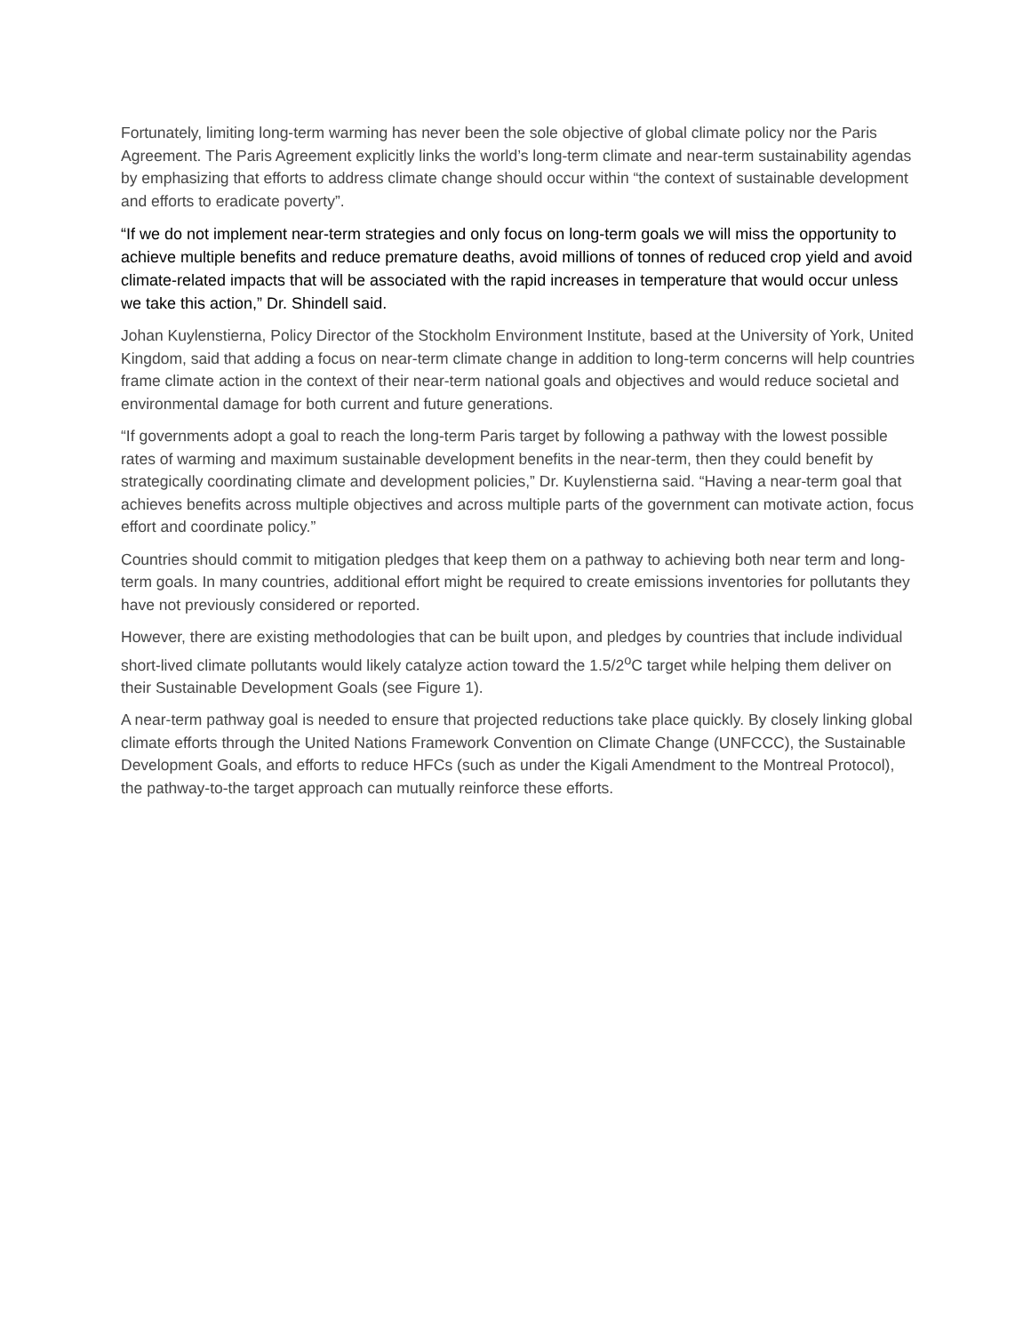Fortunately, limiting long-term warming has never been the sole objective of global climate policy nor the Paris Agreement. The Paris Agreement explicitly links the world’s long-term climate and near-term sustainability agendas by emphasizing that efforts to address climate change should occur within “the context of sustainable development and efforts to eradicate poverty”.
“If we do not implement near-term strategies and only focus on long-term goals we will miss the opportunity to achieve multiple benefits and reduce premature deaths, avoid millions of tonnes of reduced crop yield and avoid climate-related impacts that will be associated with the rapid increases in temperature that would occur unless we take this action,” Dr. Shindell said.
Johan Kuylenstierna, Policy Director of the Stockholm Environment Institute, based at the University of York, United Kingdom, said that adding a focus on near-term climate change in addition to long-term concerns will help countries frame climate action in the context of their near-term national goals and objectives and would reduce societal and environmental damage for both current and future generations.
“If governments adopt a goal to reach the long-term Paris target by following a pathway with the lowest possible rates of warming and maximum sustainable development benefits in the near-term, then they could benefit by strategically coordinating climate and development policies,” Dr. Kuylenstierna said. “Having a near-term goal that achieves benefits across multiple objectives and across multiple parts of the government can motivate action, focus effort and coordinate policy.”
Countries should commit to mitigation pledges that keep them on a pathway to achieving both near term and long-term goals. In many countries, additional effort might be required to create emissions inventories for pollutants they have not previously considered or reported.
However, there are existing methodologies that can be built upon, and pledges by countries that include individual short-lived climate pollutants would likely catalyze action toward the 1.5/2<sup>o</sup>C target while helping them deliver on their Sustainable Development Goals (see Figure 1).
A near-term pathway goal is needed to ensure that projected reductions take place quickly. By closely linking global climate efforts through the United Nations Framework Convention on Climate Change (UNFCCC), the Sustainable Development Goals, and efforts to reduce HFCs (such as under the Kigali Amendment to the Montreal Protocol), the pathway-to-the target approach can mutually reinforce these efforts.